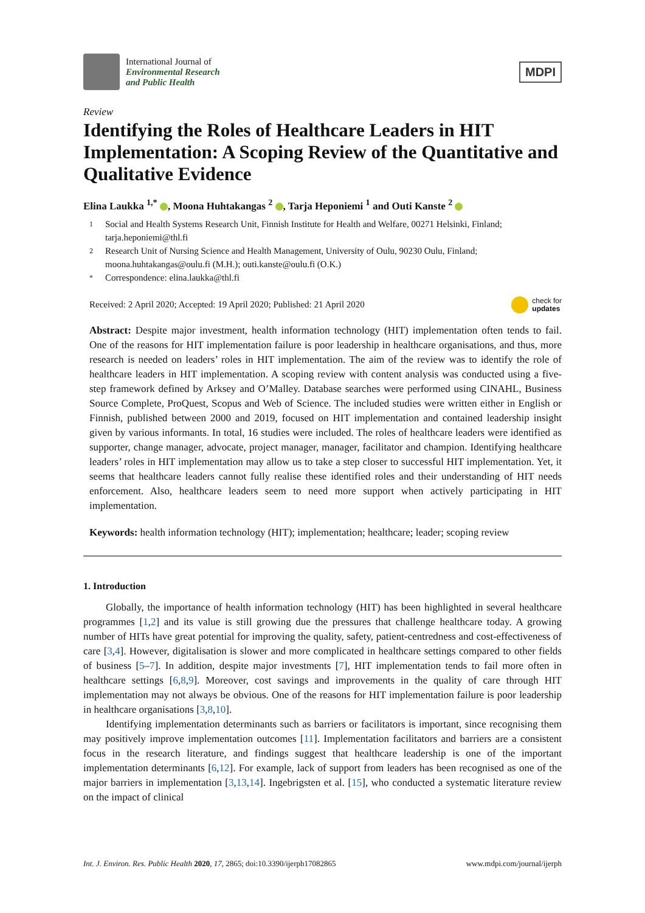International Journal of
Environmental Research
and Public Health
MDPI
Review
Identifying the Roles of Healthcare Leaders in HIT Implementation: A Scoping Review of the Quantitative and Qualitative Evidence
Elina Laukka <sup>1,*</sup> , Moona Huhtakangas <sup>2</sup> , Tarja Heponiemi <sup>1</sup> and Outi Kanste <sup>2</sup>
1 Social and Health Systems Research Unit, Finnish Institute for Health and Welfare, 00271 Helsinki, Finland; tarja.heponiemi@thl.fi
2 Research Unit of Nursing Science and Health Management, University of Oulu, 90230 Oulu, Finland; moona.huhtakangas@oulu.fi (M.H.); outi.kanste@oulu.fi (O.K.)
* Correspondence: elina.laukka@thl.fi
Received: 2 April 2020; Accepted: 19 April 2020; Published: 21 April 2020 check for
updates
Abstract: Despite major investment, health information technology (HIT) implementation often tends to fail. One of the reasons for HIT implementation failure is poor leadership in healthcare organisations, and thus, more research is needed on leaders’ roles in HIT implementation. The aim of the review was to identify the role of healthcare leaders in HIT implementation. A scoping review with content analysis was conducted using a five-step framework defined by Arksey and O’Malley. Database searches were performed using CINAHL, Business Source Complete, ProQuest, Scopus and Web of Science. The included studies were written either in English or Finnish, published between 2000 and 2019, focused on HIT implementation and contained leadership insight given by various informants. In total, 16 studies were included. The roles of healthcare leaders were identified as supporter, change manager, advocate, project manager, manager, facilitator and champion. Identifying healthcare leaders’ roles in HIT implementation may allow us to take a step closer to successful HIT implementation. Yet, it seems that healthcare leaders cannot fully realise these identified roles and their understanding of HIT needs enforcement. Also, healthcare leaders seem to need more support when actively participating in HIT implementation.
Keywords: health information technology (HIT); implementation; healthcare; leader; scoping review
1. Introduction
Globally, the importance of health information technology (HIT) has been highlighted in several healthcare programmes [1,2] and its value is still growing due the pressures that challenge healthcare today. A growing number of HITs have great potential for improving the quality, safety, patient-centredness and cost-effectiveness of care [3,4]. However, digitalisation is slower and more complicated in healthcare settings compared to other fields of business [5–7]. In addition, despite major investments [7], HIT implementation tends to fail more often in healthcare settings [6,8,9]. Moreover, cost savings and improvements in the quality of care through HIT implementation may not always be obvious. One of the reasons for HIT implementation failure is poor leadership in healthcare organisations [3,8,10].
Identifying implementation determinants such as barriers or facilitators is important, since recognising them may positively improve implementation outcomes [11]. Implementation facilitators and barriers are a consistent focus in the research literature, and findings suggest that healthcare leadership is one of the important implementation determinants [6,12]. For example, lack of support from leaders has been recognised as one of the major barriers in implementation [3,13,14]. Ingebrigsten et al. [15], who conducted a systematic literature review on the impact of clinical
Int. J. Environ. Res. Public Health 2020, 17, 2865; doi:10.3390/ijerph17082865 www.mdpi.com/journal/ijerph